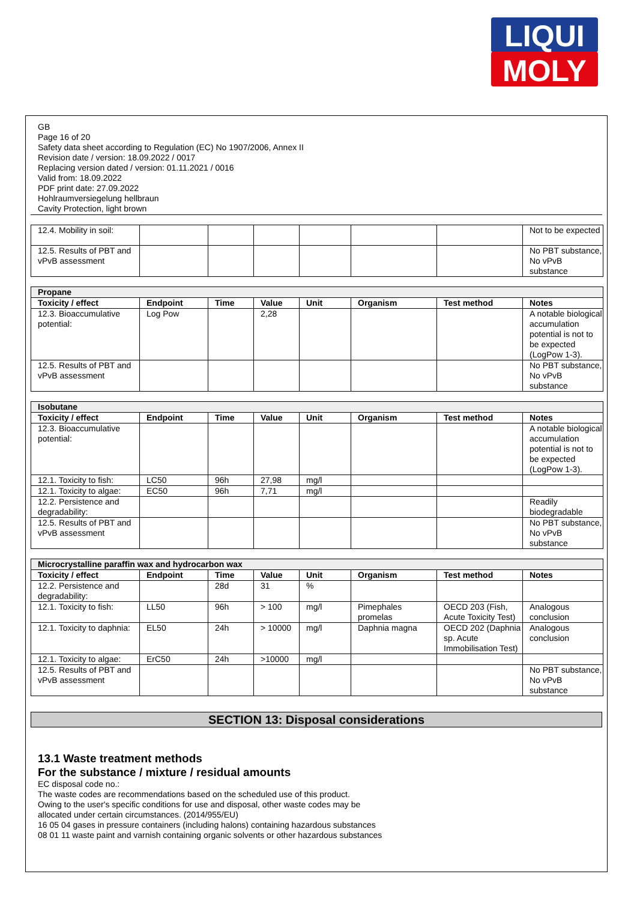LIQUI
MOLY
GB
Page 16 of 20
Safety data sheet according to Regulation (EC) No 1907/2006, Annex II
Revision date / version: 18.09.2022 / 0017
Replacing version dated / version: 01.11.2021 / 0016
Valid from: 18.09.2022
PDF print date: 27.09.2022
Hohlraumversiegelung hellbraun
Cavity Protection, light brown
| 12.4. Mobility in soil: | | | | | | | Not to be expected |
| 12.5. Results of PBT and vPvB assessment | | | | | | | No PBT substance, No vPvB substance |
| Propane | | | | | | | |
| Toxicity / effect | Endpoint | Time | Value | Unit | Organism | Test method | Notes |
| 12.3. Bioaccumulative potential: | Log Pow | | 2,28 | | | | A notable biological accumulation potential is not to be expected (LogPow 1-3). |
| 12.5. Results of PBT and vPvB assessment | | | | | | | No PBT substance, No vPvB substance |
| Isobutane | | | | | | | |
| Toxicity / effect | Endpoint | Time | Value | Unit | Organism | Test method | Notes |
| 12.3. Bioaccumulative potential: | | | | | | | A notable biological accumulation potential is not to be expected (LogPow 1-3). |
| 12.1. Toxicity to fish: | LC50 | 96h | 27,98 | mg/l | | | |
| 12.1. Toxicity to algae: | EC50 | 96h | 7,71 | mg/l | | | |
| 12.2. Persistence and degradability: | | | | | | | Readily biodegradable |
| 12.5. Results of PBT and vPvB assessment | | | | | | | No PBT substance, No vPvB substance |
| Microcrystalline paraffin wax and hydrocarbon wax | | | | | | | |
| Toxicity / effect | Endpoint | Time | Value | Unit | Organism | Test method | Notes |
| 12.2. Persistence and degradability: | | 28d | 31 | % | | | |
| 12.1. Toxicity to fish: | LL50 | 96h | > 100 | mg/l | Pimephales promelas | OECD 203 (Fish, Acute Toxicity Test) | Analogous conclusion |
| 12.1. Toxicity to daphnia: | EL50 | 24h | > 10000 | mg/l | Daphnia magna | OECD 202 (Daphnia sp. Acute Immobilisation Test) | Analogous conclusion |
| 12.1. Toxicity to algae: | ErC50 | 24h | >10000 | mg/l | | | |
| 12.5. Results of PBT and vPvB assessment | | | | | | | No PBT substance, No vPvB substance |
SECTION 13: Disposal considerations
13.1 Waste treatment methods
For the substance / mixture / residual amounts
EC disposal code no.:
The waste codes are recommendations based on the scheduled use of this product.
Owing to the user's specific conditions for use and disposal, other waste codes may be
allocated under certain circumstances. (2014/955/EU)
16 05 04 gases in pressure containers (including halons) containing hazardous substances
08 01 11 waste paint and varnish containing organic solvents or other hazardous substances